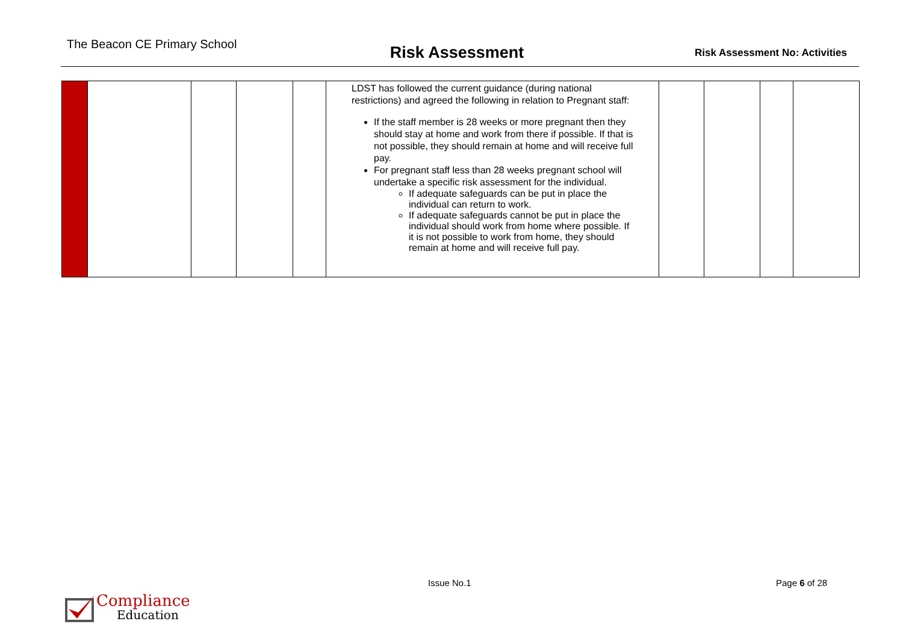The Beacon CE Primary School
Risk Assessment
Risk Assessment No: Activities
| | | | | | LDST has followed the current guidance (during national restrictions) and agreed the following in relation to Pregnant staff: If the staff member is 28 weeks or more pregnant then they should stay at home and work from there if possible. If that is not possible, they should remain at home and will receive full pay. For pregnant staff less than 28 weeks pregnant school will undertake a specific risk assessment for the individual. If adequate safeguards can be put in place the individual can return to work. If adequate safeguards cannot be put in place the individual should work from home where possible. If it is not possible to work from home, they should remain at home and will receive full pay. | | | | |
Compliance
Education
Issue No.1 Page 6 of 28